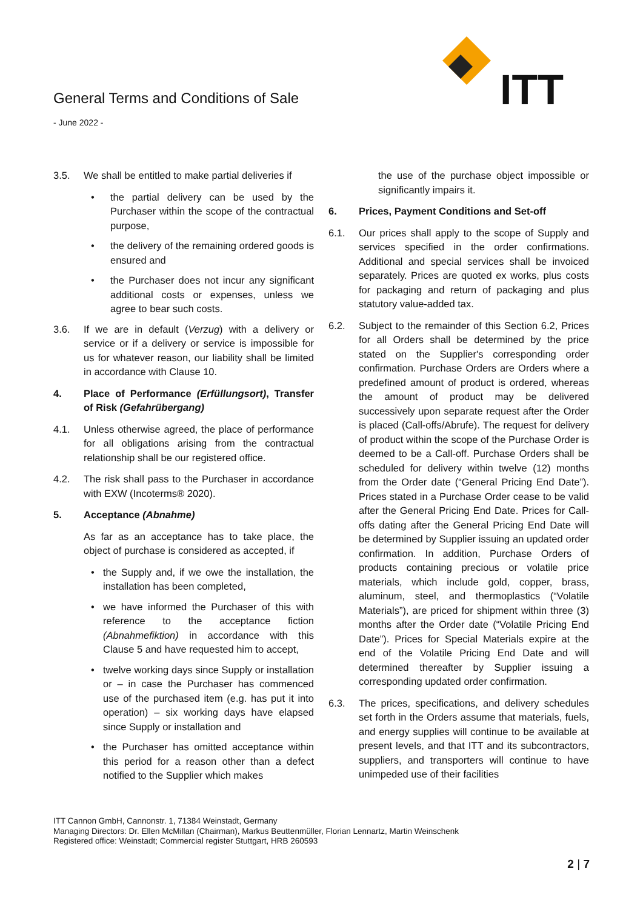ITT
General Terms and Conditions of Sale
- June 2022 -
3.5. We shall be entitled to make partial deliveries if
• the partial delivery can be used by the Purchaser within the scope of the contractual purpose,
• the delivery of the remaining ordered goods is ensured and
• the Purchaser does not incur any significant additional costs or expenses, unless we agree to bear such costs.
3.6. If we are in default (Verzug) with a delivery or service or if a delivery or service is impossible for us for whatever reason, our liability shall be limited in accordance with Clause 10.
4. Place of Performance (Erfüllungsort), Transfer of Risk (Gefahrübergang)
4.1. Unless otherwise agreed, the place of performance for all obligations arising from the contractual relationship shall be our registered office.
4.2. The risk shall pass to the Purchaser in accordance with EXW (Incoterms® 2020).
5. Acceptance (Abnahme)
As far as an acceptance has to take place, the object of purchase is considered as accepted, if
• the Supply and, if we owe the installation, the installation has been completed,
• we have informed the Purchaser of this with reference to the acceptance fiction (Abnahmefiktion) in accordance with this Clause 5 and have requested him to accept,
• twelve working days since Supply or installation or – in case the Purchaser has commenced use of the purchased item (e.g. has put it into operation) – six working days have elapsed since Supply or installation and
• the Purchaser has omitted acceptance within this period for a reason other than a defect notified to the Supplier which makes
the use of the purchase object impossible or significantly impairs it.
6. Prices, Payment Conditions and Set-off
6.1. Our prices shall apply to the scope of Supply and services specified in the order confirmations. Additional and special services shall be invoiced separately. Prices are quoted ex works, plus costs for packaging and return of packaging and plus statutory value-added tax.
6.2. Subject to the remainder of this Section 6.2, Prices for all Orders shall be determined by the price stated on the Supplier's corresponding order confirmation. Purchase Orders are Orders where a predefined amount of product is ordered, whereas the amount of product may be delivered successively upon separate request after the Order is placed (Call-offs/Abrufe). The request for delivery of product within the scope of the Purchase Order is deemed to be a Call-off. Purchase Orders shall be scheduled for delivery within twelve (12) months from the Order date (“General Pricing End Date”). Prices stated in a Purchase Order cease to be valid after the General Pricing End Date. Prices for Call-offs dating after the General Pricing End Date will be determined by Supplier issuing an updated order confirmation. In addition, Purchase Orders of products containing precious or volatile price materials, which include gold, copper, brass, aluminum, steel, and thermoplastics (“Volatile Materials”), are priced for shipment within three (3) months after the Order date (“Volatile Pricing End Date”). Prices for Special Materials expire at the end of the Volatile Pricing End Date and will determined thereafter by Supplier issuing a corresponding updated order confirmation.
6.3. The prices, specifications, and delivery schedules set forth in the Orders assume that materials, fuels, and energy supplies will continue to be available at present levels, and that ITT and its subcontractors, suppliers, and transporters will continue to have unimpeded use of their facilities
ITT Cannon GmbH, Cannonstr. 1, 71384 Weinstadt, Germany
Managing Directors: Dr. Ellen McMillan (Chairman), Markus Beuttenmüller, Florian Lennartz, Martin Weinschenk
Registered office: Weinstadt; Commercial register Stuttgart, HRB 260593
2 | 7